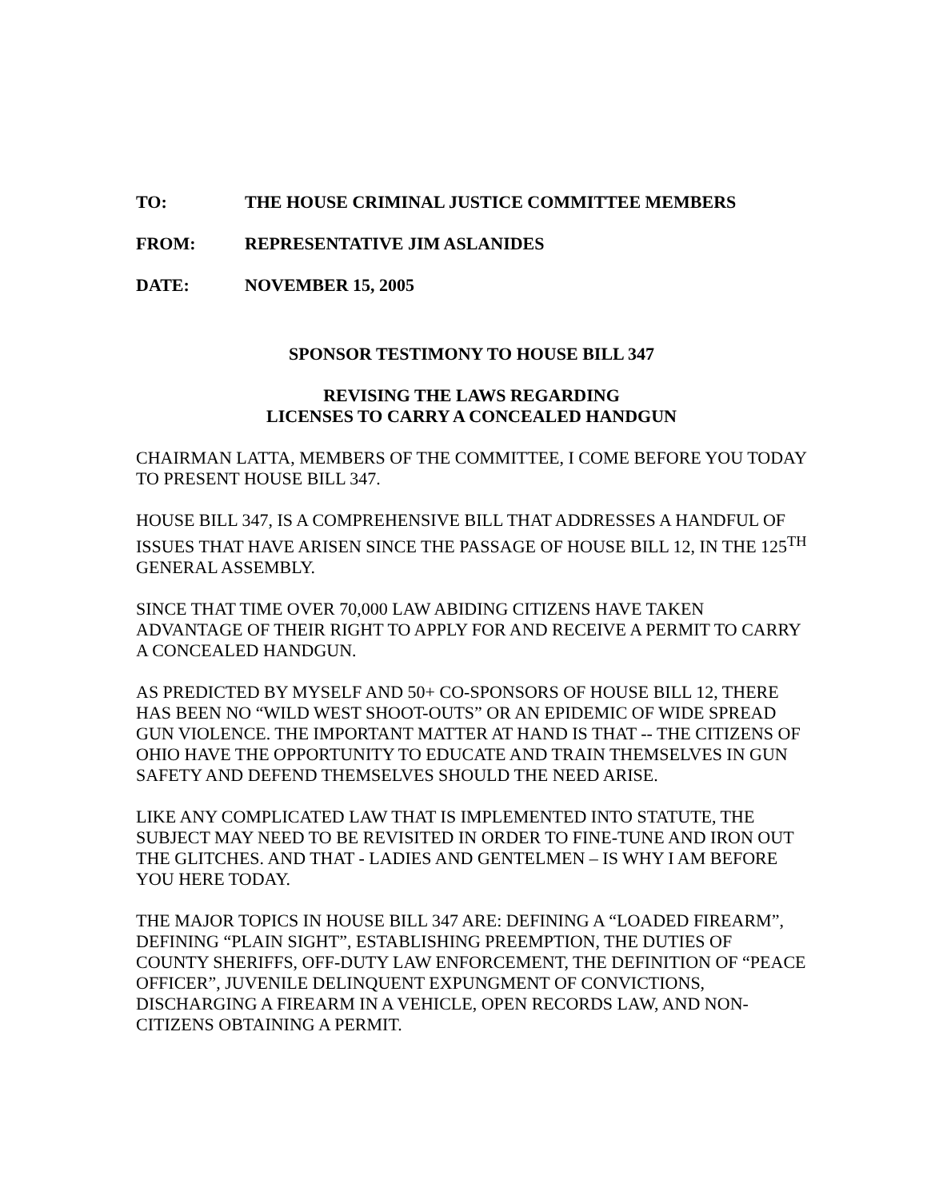TO: THE HOUSE CRIMINAL JUSTICE COMMITTEE MEMBERS
FROM: REPRESENTATIVE JIM ASLANIDES
DATE: NOVEMBER 15, 2005
SPONSOR TESTIMONY TO HOUSE BILL 347
REVISING THE LAWS REGARDING
LICENSES TO CARRY A CONCEALED HANDGUN
CHAIRMAN LATTA, MEMBERS OF THE COMMITTEE, I COME BEFORE YOU TODAY TO PRESENT HOUSE BILL 347.
HOUSE BILL 347, IS A COMPREHENSIVE BILL THAT ADDRESSES A HANDFUL OF ISSUES THAT HAVE ARISEN SINCE THE PASSAGE OF HOUSE BILL 12, IN THE 125<sup>TH</sup> GENERAL ASSEMBLY.
SINCE THAT TIME OVER 70,000 LAW ABIDING CITIZENS HAVE TAKEN ADVANTAGE OF THEIR RIGHT TO APPLY FOR AND RECEIVE A PERMIT TO CARRY A CONCEALED HANDGUN.
AS PREDICTED BY MYSELF AND 50+ CO-SPONSORS OF HOUSE BILL 12, THERE HAS BEEN NO “WILD WEST SHOOT-OUTS” OR AN EPIDEMIC OF WIDE SPREAD GUN VIOLENCE. THE IMPORTANT MATTER AT HAND IS THAT -- THE CITIZENS OF OHIO HAVE THE OPPORTUNITY TO EDUCATE AND TRAIN THEMSELVES IN GUN SAFETY AND DEFEND THEMSELVES SHOULD THE NEED ARISE.
LIKE ANY COMPLICATED LAW THAT IS IMPLEMENTED INTO STATUTE, THE SUBJECT MAY NEED TO BE REVISITED IN ORDER TO FINE-TUNE AND IRON OUT THE GLITCHES. AND THAT - LADIES AND GENTELMEN – IS WHY I AM BEFORE YOU HERE TODAY.
THE MAJOR TOPICS IN HOUSE BILL 347 ARE: DEFINING A “LOADED FIREARM”, DEFINING “PLAIN SIGHT”, ESTABLISHING PREEMPTION, THE DUTIES OF COUNTY SHERIFFS, OFF-DUTY LAW ENFORCEMENT, THE DEFINITION OF “PEACE OFFICER”, JUVENILE DELINQUENT EXPUNGMENT OF CONVICTIONS, DISCHARGING A FIREARM IN A VEHICLE, OPEN RECORDS LAW, AND NON-CITIZENS OBTAINING A PERMIT.